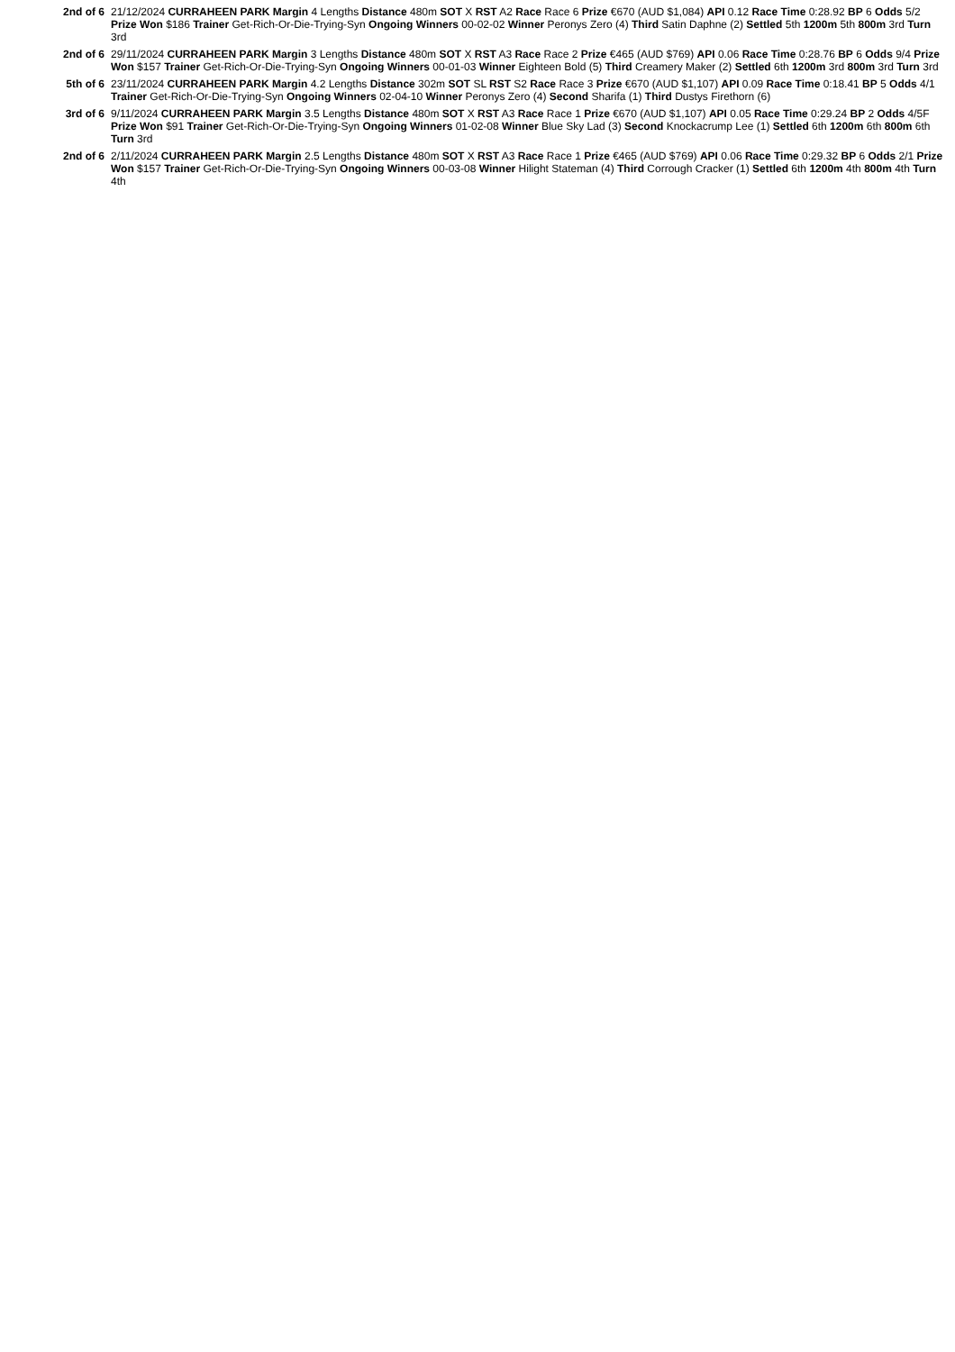| 2nd of 6 | 21/12/2024 CURRAHEEN PARK Margin 4 Lengths Distance 480m SOT X RST A2 Race Race 6 Prize €670 (AUD $1,084) API 0.12 Race Time 0:28.92 BP 6 Odds 5/2 Prize Won $186 Trainer Get-Rich-Or-Die-Trying-Syn Ongoing Winners 00-02-02 Winner Peronys Zero (4) Third Satin Daphne (2) Settled 5th 1200m 5th 800m 3rd Turn 3rd |
| 2nd of 6 | 29/11/2024 CURRAHEEN PARK Margin 3 Lengths Distance 480m SOT X RST A3 Race Race 2 Prize €465 (AUD $769) API 0.06 Race Time 0:28.76 BP 6 Odds 9/4 Prize Won $157 Trainer Get-Rich-Or-Die-Trying-Syn Ongoing Winners 00-01-03 Winner Eighteen Bold (5) Third Creamery Maker (2) Settled 6th 1200m 3rd 800m 3rd Turn 3rd |
| 5th of 6 | 23/11/2024 CURRAHEEN PARK Margin 4.2 Lengths Distance 302m SOT SL RST S2 Race Race 3 Prize €670 (AUD $1,107) API 0.09 Race Time 0:18.41 BP 5 Odds 4/1 Trainer Get-Rich-Or-Die-Trying-Syn Ongoing Winners 02-04-10 Winner Peronys Zero (4) Second Sharifa (1) Third Dustys Firethorn (6) |
| 3rd of 6 | 9/11/2024 CURRAHEEN PARK Margin 3.5 Lengths Distance 480m SOT X RST A3 Race Race 1 Prize €670 (AUD $1,107) API 0.05 Race Time 0:29.24 BP 2 Odds 4/5F Prize Won $91 Trainer Get-Rich-Or-Die-Trying-Syn Ongoing Winners 01-02-08 Winner Blue Sky Lad (3) Second Knockacrump Lee (1) Settled 6th 1200m 6th 800m 6th Turn 3rd |
| 2nd of 6 | 2/11/2024 CURRAHEEN PARK Margin 2.5 Lengths Distance 480m SOT X RST A3 Race Race 1 Prize €465 (AUD $769) API 0.06 Race Time 0:29.32 BP 6 Odds 2/1 Prize Won $157 Trainer Get-Rich-Or-Die-Trying-Syn Ongoing Winners 00-03-08 Winner Hilight Stateman (4) Third Corrough Cracker (1) Settled 6th 1200m 4th 800m 4th Turn 4th |